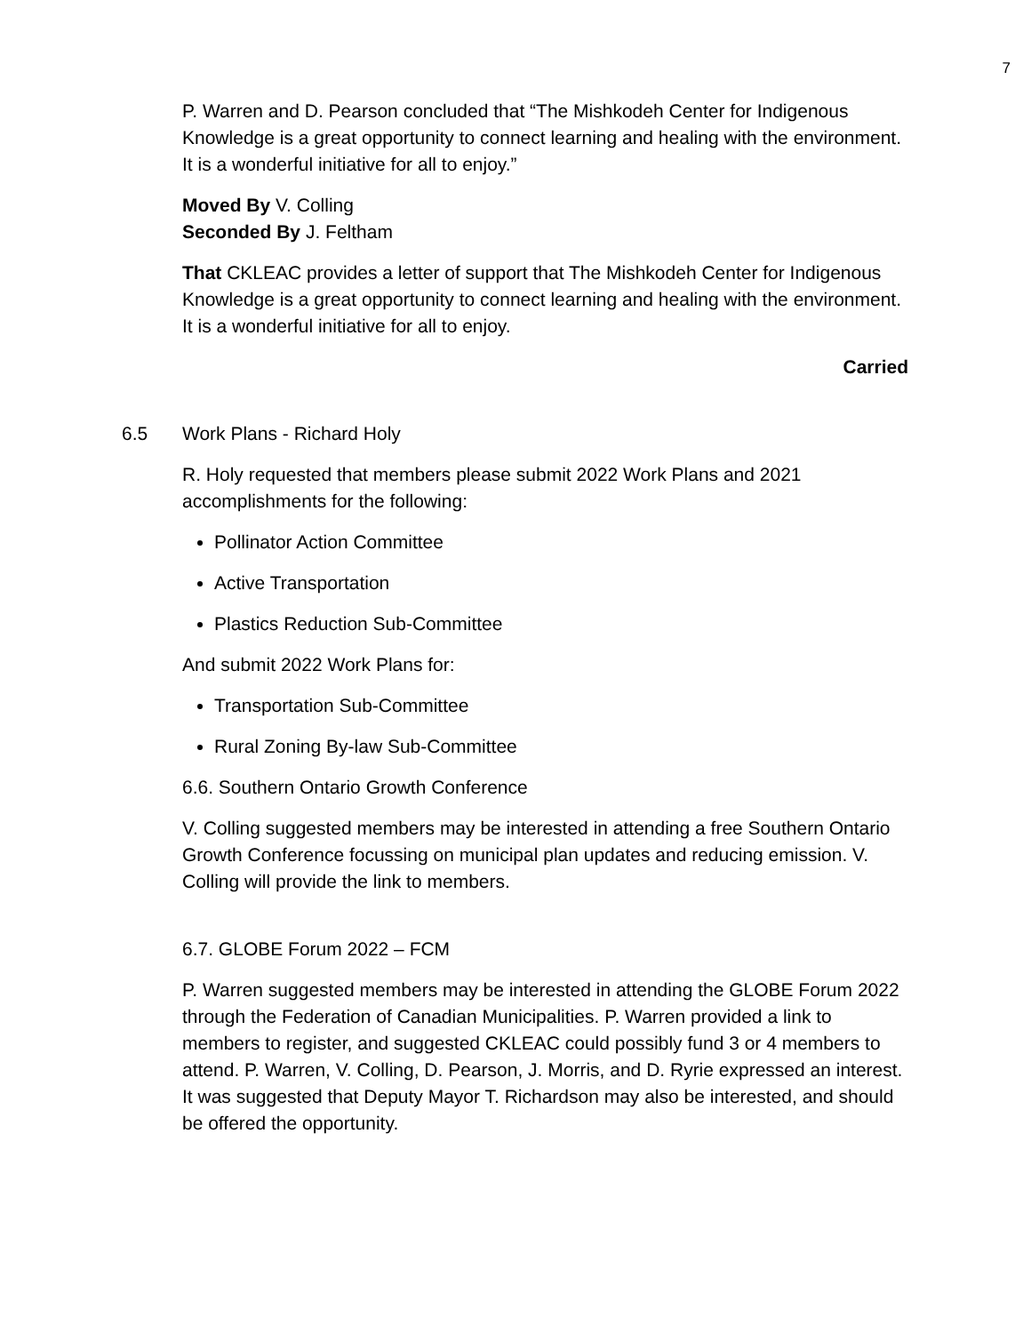7
P. Warren and D. Pearson concluded that “The Mishkodeh Center for Indigenous Knowledge is a great opportunity to connect learning and healing with the environment. It is a wonderful initiative for all to enjoy.”
Moved By V. Colling
Seconded By J. Feltham
That CKLEAC provides a letter of support that The Mishkodeh Center for Indigenous Knowledge is a great opportunity to connect learning and healing with the environment. It is a wonderful initiative for all to enjoy.
Carried
6.5 Work Plans - Richard Holy
R. Holy requested that members please submit 2022 Work Plans and 2021 accomplishments for the following:
Pollinator Action Committee
Active Transportation
Plastics Reduction Sub-Committee
And submit 2022 Work Plans for:
Transportation Sub-Committee
Rural Zoning By-law Sub-Committee
6.6. Southern Ontario Growth Conference
V. Colling suggested members may be interested in attending a free Southern Ontario Growth Conference focussing on municipal plan updates and reducing emission. V. Colling will provide the link to members.
6.7. GLOBE Forum 2022 – FCM
P. Warren suggested members may be interested in attending the GLOBE Forum 2022 through the Federation of Canadian Municipalities. P. Warren provided a link to members to register, and suggested CKLEAC could possibly fund 3 or 4 members to attend. P. Warren, V. Colling, D. Pearson, J. Morris, and D. Ryrie expressed an interest. It was suggested that Deputy Mayor T. Richardson may also be interested, and should be offered the opportunity.